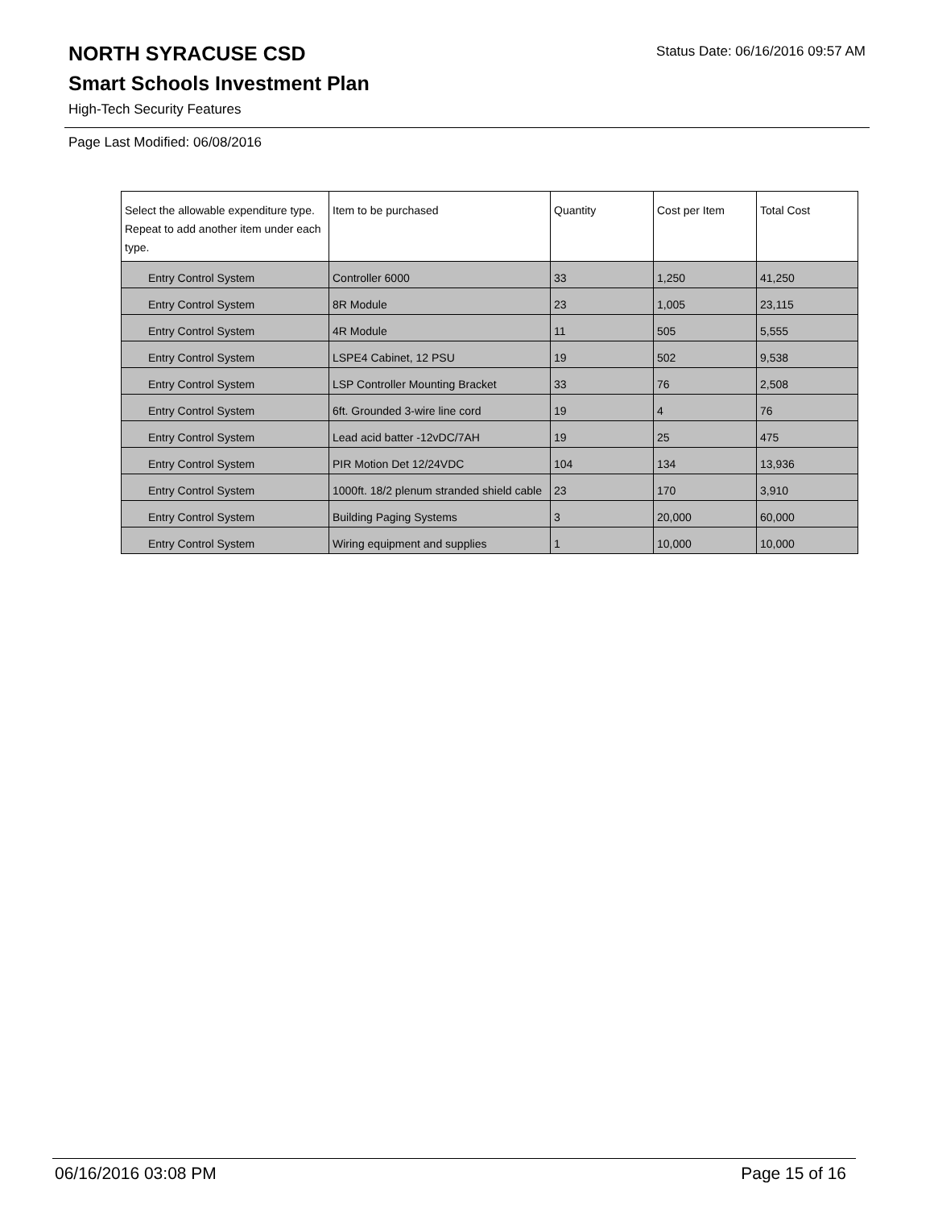NORTH SYRACUSE CSD
Smart Schools Investment Plan
High-Tech Security Features
Status Date: 06/16/2016 09:57 AM
Page Last Modified: 06/08/2016
| Select the allowable expenditure type. Repeat to add another item under each type. | Item to be purchased | Quantity | Cost per Item | Total Cost |
| --- | --- | --- | --- | --- |
| Entry Control System | Controller 6000 | 33 | 1,250 | 41,250 |
| Entry Control System | 8R Module | 23 | 1,005 | 23,115 |
| Entry Control System | 4R Module | 11 | 505 | 5,555 |
| Entry Control System | LSPE4 Cabinet, 12 PSU | 19 | 502 | 9,538 |
| Entry Control System | LSP Controller Mounting Bracket | 33 | 76 | 2,508 |
| Entry Control System | 6ft. Grounded 3-wire line cord | 19 | 4 | 76 |
| Entry Control System | Lead acid batter -12vDC/7AH | 19 | 25 | 475 |
| Entry Control System | PIR Motion Det 12/24VDC | 104 | 134 | 13,936 |
| Entry Control System | 1000ft. 18/2 plenum stranded shield cable | 23 | 170 | 3,910 |
| Entry Control System | Building Paging Systems | 3 | 20,000 | 60,000 |
| Entry Control System | Wiring equipment and supplies | 1 | 10,000 | 10,000 |
06/16/2016 03:08 PM Page 15 of 16